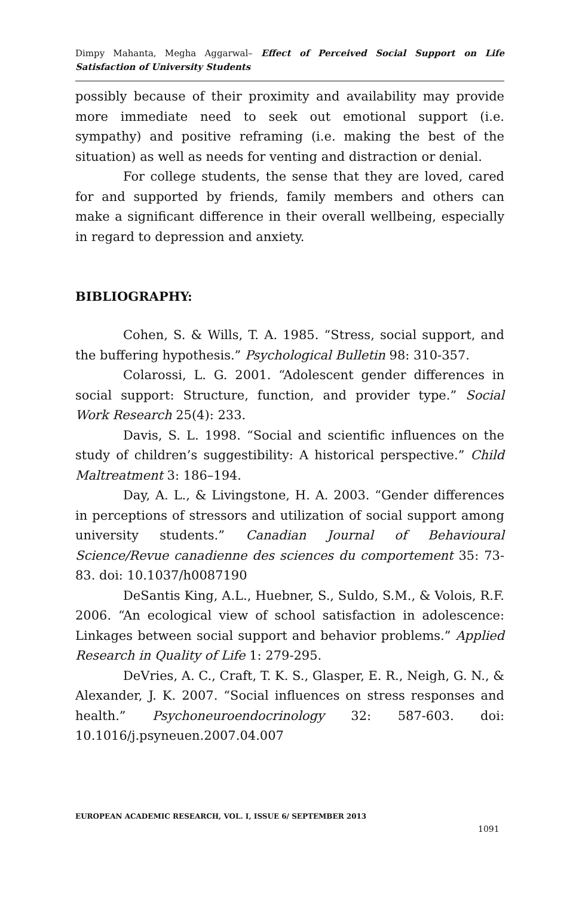Dimpy Mahanta, Megha Aggarwal– Effect of Perceived Social Support on Life Satisfaction of University Students
possibly because of their proximity and availability may provide more immediate need to seek out emotional support (i.e. sympathy) and positive reframing (i.e. making the best of the situation) as well as needs for venting and distraction or denial.
For college students, the sense that they are loved, cared for and supported by friends, family members and others can make a significant difference in their overall wellbeing, especially in regard to depression and anxiety.
BIBLIOGRAPHY:
Cohen, S. & Wills, T. A. 1985. “Stress, social support, and the buffering hypothesis.” Psychological Bulletin 98: 310-357.
Colarossi, L. G. 2001. “Adolescent gender differences in social support: Structure, function, and provider type.” Social Work Research 25(4): 233.
Davis, S. L. 1998. “Social and scientific influences on the study of children’s suggestibility: A historical perspective.” Child Maltreatment 3: 186–194.
Day, A. L., & Livingstone, H. A. 2003. “Gender differences in perceptions of stressors and utilization of social support among university students.” Canadian Journal of Behavioural Science/Revue canadienne des sciences du comportement 35: 73-83. doi: 10.1037/h0087190
DeSantis King, A.L., Huebner, S., Suldo, S.M., & Volois, R.F. 2006. “An ecological view of school satisfaction in adolescence: Linkages between social support and behavior problems.” Applied Research in Quality of Life 1: 279-295.
DeVries, A. C., Craft, T. K. S., Glasper, E. R., Neigh, G. N., & Alexander, J. K. 2007. “Social influences on stress responses and health.” Psychoneuroendocrinology 32: 587-603. doi: 10.1016/j.psyneuen.2007.04.007
EUROPEAN ACADEMIC RESEARCH, VOL. I, ISSUE 6/ SEPTEMBER 2013
1091